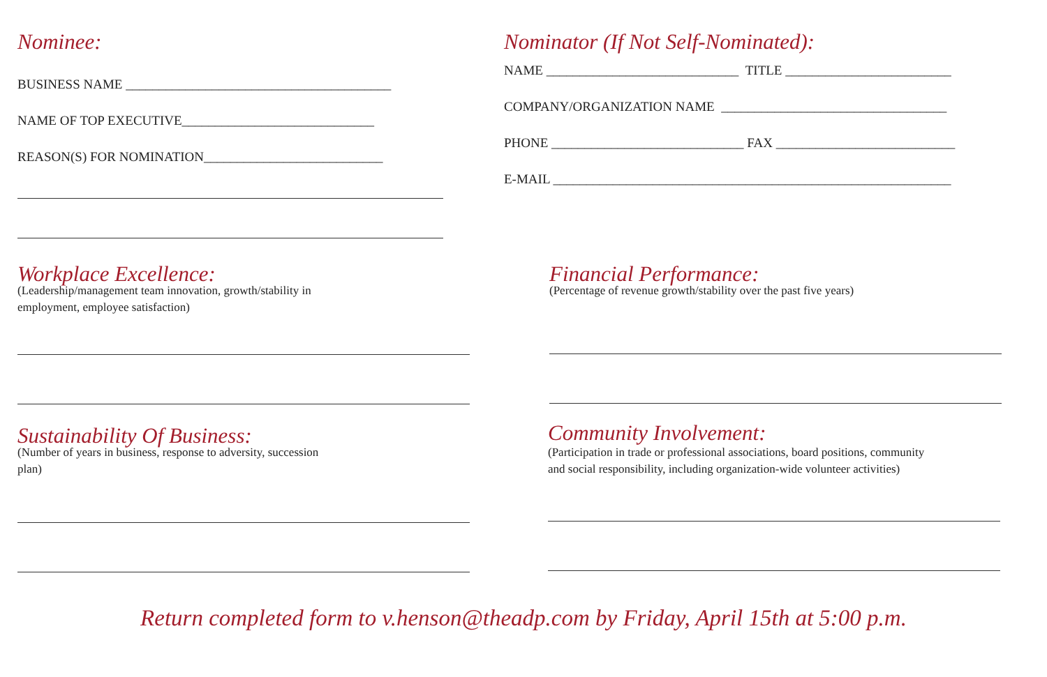Nominee:
BUSINESS NAME ________________________________________
NAME OF TOP EXECUTIVE_____________________________
REASON(S) FOR NOMINATION___________________________
Nominator (If Not Self-Nominated):
NAME _____________________________ TITLE _________________________
COMPANY/ORGANIZATION NAME __________________________________
PHONE _____________________________ FAX ___________________________
E-MAIL ____________________________________________________________
Workplace Excellence:
(Leadership/management team innovation, growth/stability in
employment, employee satisfaction)
Financial Performance:
(Percentage of revenue growth/stability over the past five years)
Sustainability Of Business:
(Number of years in business, response to adversity, succession
plan)
Community Involvement:
(Participation in trade or professional associations, board positions, community
and social responsibility, including organization-wide volunteer activities)
Return completed form to v.henson@theadp.com by Friday, April 15th at 5:00 p.m.